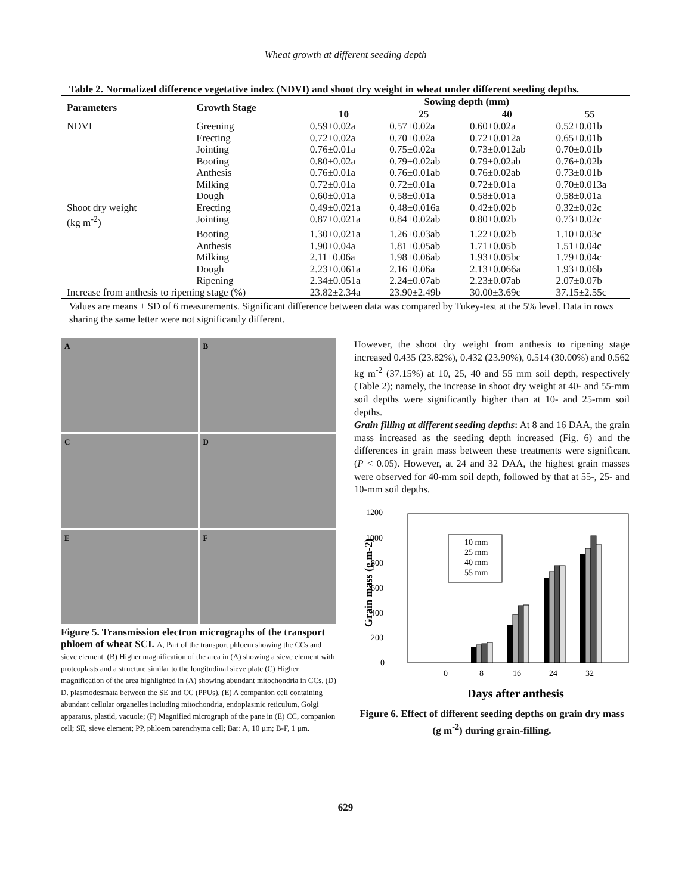Wheat growth at different seeding depth
Table 2. Normalized difference vegetative index (NDVI) and shoot dry weight in wheat under different seeding depths.
| Parameters | Growth Stage | Sowing depth (mm) | | | |
| --- | --- | --- | --- | --- | --- |
| | | 10 | 25 | 40 | 55 |
| NDVI | Greening | 0.59±0.02a | 0.57±0.02a | 0.60±0.02a | 0.52±0.01b |
| | Erecting | 0.72±0.02a | 0.70±0.02a | 0.72±0.012a | 0.65±0.01b |
| | Jointing | 0.76±0.01a | 0.75±0.02a | 0.73±0.012ab | 0.70±0.01b |
| | Booting | 0.80±0.02a | 0.79±0.02ab | 0.79±0.02ab | 0.76±0.02b |
| | Anthesis | 0.76±0.01a | 0.76±0.01ab | 0.76±0.02ab | 0.73±0.01b |
| | Milking | 0.72±0.01a | 0.72±0.01a | 0.72±0.01a | 0.70±0.013a |
| | Dough | 0.60±0.01a | 0.58±0.01a | 0.58±0.01a | 0.58±0.01a |
| Shoot dry weight | Erecting | 0.49±0.021a | 0.48±0.016a | 0.42±0.02b | 0.32±0.02c |
| (kg m<sup>-2</sup>) | Jointing | 0.87±0.021a | 0.84±0.02ab | 0.80±0.02b | 0.73±0.02c |
| | Booting | 1.30±0.021a | 1.26±0.03ab | 1.22±0.02b | 1.10±0.03c |
| | Anthesis | 1.90±0.04a | 1.81±0.05ab | 1.71±0.05b | 1.51±0.04c |
| | Milking | 2.11±0.06a | 1.98±0.06ab | 1.93±0.05bc | 1.79±0.04c |
| | Dough | 2.23±0.061a | 2.16±0.06a | 2.13±0.066a | 1.93±0.06b |
| | Ripening | 2.34±0.051a | 2.24±0.07ab | 2.23±0.07ab | 2.07±0.07b |
| Increase from anthesis to ripening stage (%) | | 23.82±2.34a | 23.90±2.49b | 30.00±3.69c | 37.15±2.55c |
Values are means ± SD of 6 measurements. Significant difference between data was compared by Tukey-test at the 5% level. Data in rows sharing the same letter were not significantly different.
A
B
C
D
E
F
Figure 5. Transmission electron micrographs of the transport phloem of wheat SCI. A, Part of the transport phloem showing the CCs and sieve element. (B) Higher magnification of the area in (A) showing a sieve element with proteoplasts and a structure similar to the longitudinal sieve plate (C) Higher magnification of the area highlighted in (A) showing abundant mitochondria in CCs. (D) D. plasmodesmata between the SE and CC (PPUs). (E) A companion cell containing abundant cellular organelles including mitochondria, endoplasmic reticulum, Golgi apparatus, plastid, vacuole; (F) Magnified micrograph of the pane in (E) CC, companion cell; SE, sieve element; PP, phloem parenchyma cell; Bar: A, 10 µm; B-F, 1 µm.
However, the shoot dry weight from anthesis to ripening stage increased 0.435 (23.82%), 0.432 (23.90%), 0.514 (30.00%) and 0.562 kg m<sup>-2</sup> (37.15%) at 10, 25, 40 and 55 mm soil depth, respectively (Table 2); namely, the increase in shoot dry weight at 40- and 55-mm soil depths were significantly higher than at 10- and 25-mm soil depths.
Grain filling at different seeding depths: At 8 and 16 DAA, the grain mass increased as the seeding depth increased (Fig. 6) and the differences in grain mass between these treatments were significant (P < 0.05). However, at 24 and 32 DAA, the highest grain masses were observed for 40-mm soil depth, followed by that at 55-, 25- and 10-mm soil depths.
1200
1000
800
600
400
200
0
Grain mass (g m-2)
10 mm
25 mm
40 mm
55 mm
0
8
16
24
32
Days after anthesis
Figure 6. Effect of different seeding depths on grain dry mass (g m<sup>-2</sup>) during grain-filling.
629